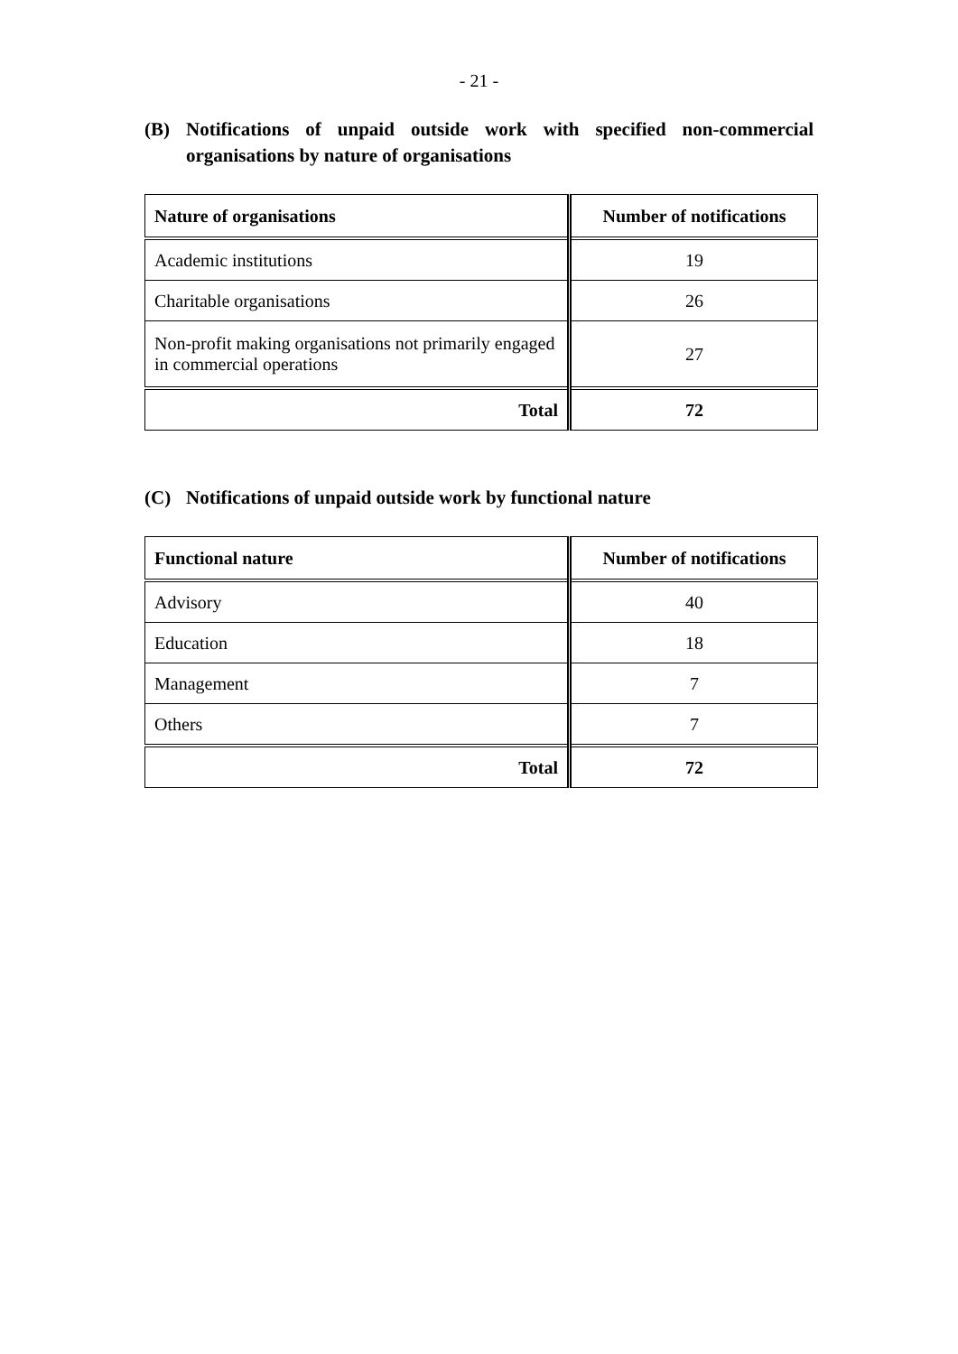- 21 -
(B) Notifications of unpaid outside work with specified non-commercial organisations by nature of organisations
| Nature of organisations | Number of notifications |
| --- | --- |
| Academic institutions | 19 |
| Charitable organisations | 26 |
| Non-profit making organisations not primarily engaged in commercial operations | 27 |
| Total | 72 |
(C) Notifications of unpaid outside work by functional nature
| Functional nature | Number of notifications |
| --- | --- |
| Advisory | 40 |
| Education | 18 |
| Management | 7 |
| Others | 7 |
| Total | 72 |